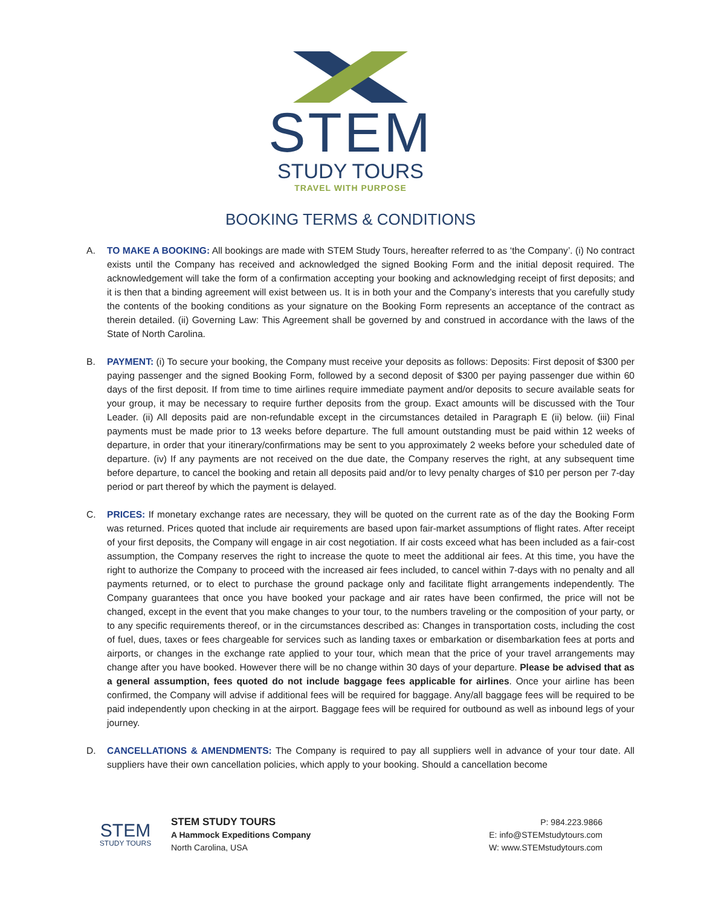STEM
STUDY TOURS
TRAVEL WITH PURPOSE
BOOKING TERMS & CONDITIONS
A. TO MAKE A BOOKING: All bookings are made with STEM Study Tours, hereafter referred to as ‘the Company’. (i) No contract exists until the Company has received and acknowledged the signed Booking Form and the initial deposit required. The acknowledgement will take the form of a confirmation accepting your booking and acknowledging receipt of first deposits; and it is then that a binding agreement will exist between us. It is in both your and the Company’s interests that you carefully study the contents of the booking conditions as your signature on the Booking Form represents an acceptance of the contract as therein detailed. (ii) Governing Law: This Agreement shall be governed by and construed in accordance with the laws of the State of North Carolina.
B. PAYMENT: (i) To secure your booking, the Company must receive your deposits as follows: Deposits: First deposit of $300 per paying passenger and the signed Booking Form, followed by a second deposit of $300 per paying passenger due within 60 days of the first deposit. If from time to time airlines require immediate payment and/or deposits to secure available seats for your group, it may be necessary to require further deposits from the group. Exact amounts will be discussed with the Tour Leader. (ii) All deposits paid are non-refundable except in the circumstances detailed in Paragraph E (ii) below. (iii) Final payments must be made prior to 13 weeks before departure. The full amount outstanding must be paid within 12 weeks of departure, in order that your itinerary/confirmations may be sent to you approximately 2 weeks before your scheduled date of departure. (iv) If any payments are not received on the due date, the Company reserves the right, at any subsequent time before departure, to cancel the booking and retain all deposits paid and/or to levy penalty charges of $10 per person per 7-day period or part thereof by which the payment is delayed.
C. PRICES: If monetary exchange rates are necessary, they will be quoted on the current rate as of the day the Booking Form was returned. Prices quoted that include air requirements are based upon fair-market assumptions of flight rates. After receipt of your first deposits, the Company will engage in air cost negotiation. If air costs exceed what has been included as a fair-cost assumption, the Company reserves the right to increase the quote to meet the additional air fees. At this time, you have the right to authorize the Company to proceed with the increased air fees included, to cancel within 7-days with no penalty and all payments returned, or to elect to purchase the ground package only and facilitate flight arrangements independently. The Company guarantees that once you have booked your package and air rates have been confirmed, the price will not be changed, except in the event that you make changes to your tour, to the numbers traveling or the composition of your party, or to any specific requirements thereof, or in the circumstances described as: Changes in transportation costs, including the cost of fuel, dues, taxes or fees chargeable for services such as landing taxes or embarkation or disembarkation fees at ports and airports, or changes in the exchange rate applied to your tour, which mean that the price of your travel arrangements may change after you have booked. However there will be no change within 30 days of your departure. Please be advised that as a general assumption, fees quoted do not include baggage fees applicable for airlines. Once your airline has been confirmed, the Company will advise if additional fees will be required for baggage. Any/all baggage fees will be required to be paid independently upon checking in at the airport. Baggage fees will be required for outbound as well as inbound legs of your journey.
D. CANCELLATIONS & AMENDMENTS: The Company is required to pay all suppliers well in advance of your tour date. All suppliers have their own cancellation policies, which apply to your booking. Should a cancellation become
STEM
STUDY TOURS
STEM STUDY TOURS
A Hammock Expeditions Company
North Carolina, USA
P: 984.223.9866
E: info@STEMstudytours.com
W: www.STEMstudytours.com